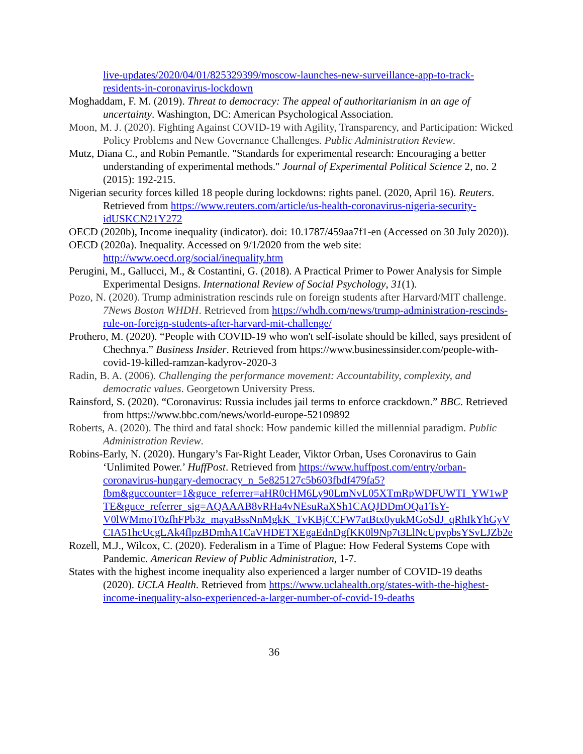live-updates/2020/04/01/825329399/moscow-launches-new-surveillance-app-to-track-residents-in-coronavirus-lockdown
Moghaddam, F. M. (2019). Threat to democracy: The appeal of authoritarianism in an age of uncertainty. Washington, DC: American Psychological Association.
Moon, M. J. (2020). Fighting Against COVID-19 with Agility, Transparency, and Participation: Wicked Policy Problems and New Governance Challenges. Public Administration Review.
Mutz, Diana C., and Robin Pemantle. "Standards for experimental research: Encouraging a better understanding of experimental methods." Journal of Experimental Political Science 2, no. 2 (2015): 192-215.
Nigerian security forces killed 18 people during lockdowns: rights panel. (2020, April 16). Reuters. Retrieved from https://www.reuters.com/article/us-health-coronavirus-nigeria-security-idUSKCN21Y272
OECD (2020b), Income inequality (indicator). doi: 10.1787/459aa7f1-en (Accessed on 30 July 2020)).
OECD (2020a). Inequality. Accessed on 9/1/2020 from the web site: http://www.oecd.org/social/inequality.htm
Perugini, M., Gallucci, M., & Costantini, G. (2018). A Practical Primer to Power Analysis for Simple Experimental Designs. International Review of Social Psychology, 31(1).
Pozo, N. (2020). Trump administration rescinds rule on foreign students after Harvard/MIT challenge. 7News Boston WHDH. Retrieved from https://whdh.com/news/trump-administration-rescinds-rule-on-foreign-students-after-harvard-mit-challenge/
Prothero, M. (2020). “People with COVID-19 who won't self-isolate should be killed, says president of Chechnya.” Business Insider. Retrieved from https://www.businessinsider.com/people-with-covid-19-killed-ramzan-kadyrov-2020-3
Radin, B. A. (2006). Challenging the performance movement: Accountability, complexity, and democratic values. Georgetown University Press.
Rainsford, S. (2020). “Coronavirus: Russia includes jail terms to enforce crackdown.” BBC. Retrieved from https://www.bbc.com/news/world-europe-52109892
Roberts, A. (2020). The third and fatal shock: How pandemic killed the millennial paradigm. Public Administration Review.
Robins-Early, N. (2020). Hungary’s Far-Right Leader, Viktor Orban, Uses Coronavirus to Gain ‘Unlimited Power.’ HuffPost. Retrieved from https://www.huffpost.com/entry/orban-coronavirus-hungary-democracy_n_5e825127c5b603fbdf479fa5?fbm&guccounter=1&guce_referrer=aHR0cHM6Ly90LmNvL05XTmRpWDFUWTI_YW1wPTE&guce_referrer_sig=AQAAAB8vRHa4vNEsuRaXSh1CAQJDDmOQa1TsY-V0lWMmoT0zfhFPb3z_mayaBssNnMgkK_TvKBjCCFW7atBtx0yukMGoSdJ_qRhIkYhGyVCIA51hcUcgLAk4flpzBDmhA1CaVHDETXEgaEdnDgfKK0l9Np7t3LlNcUpvpbsYSvLJZb2e
Rozell, M.J., Wilcox, C. (2020). Federalism in a Time of Plague: How Federal Systems Cope with Pandemic. American Review of Public Administration, 1-7.
States with the highest income inequality also experienced a larger number of COVID-19 deaths (2020). UCLA Health. Retrieved from https://www.uclahealth.org/states-with-the-highest-income-inequality-also-experienced-a-larger-number-of-covid-19-deaths
36